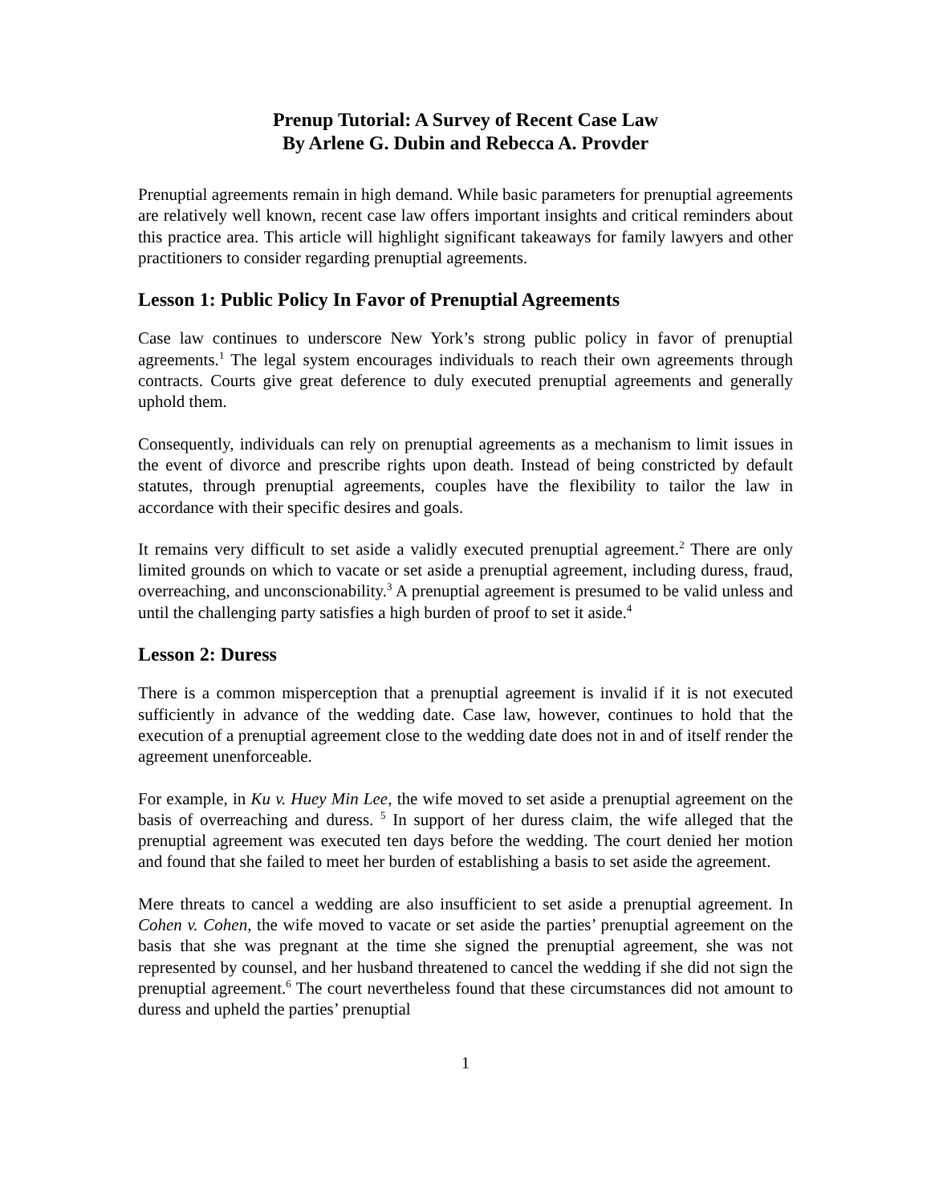Prenup Tutorial: A Survey of Recent Case Law
By Arlene G. Dubin and Rebecca A. Provder
Prenuptial agreements remain in high demand. While basic parameters for prenuptial agreements are relatively well known, recent case law offers important insights and critical reminders about this practice area. This article will highlight significant takeaways for family lawyers and other practitioners to consider regarding prenuptial agreements.
Lesson 1: Public Policy In Favor of Prenuptial Agreements
Case law continues to underscore New York’s strong public policy in favor of prenuptial agreements.<sup>1</sup> The legal system encourages individuals to reach their own agreements through contracts. Courts give great deference to duly executed prenuptial agreements and generally uphold them.
Consequently, individuals can rely on prenuptial agreements as a mechanism to limit issues in the event of divorce and prescribe rights upon death. Instead of being constricted by default statutes, through prenuptial agreements, couples have the flexibility to tailor the law in accordance with their specific desires and goals.
It remains very difficult to set aside a validly executed prenuptial agreement.<sup>2</sup> There are only limited grounds on which to vacate or set aside a prenuptial agreement, including duress, fraud, overreaching, and unconscionability.<sup>3</sup> A prenuptial agreement is presumed to be valid unless and until the challenging party satisfies a high burden of proof to set it aside.<sup>4</sup>
Lesson 2: Duress
There is a common misperception that a prenuptial agreement is invalid if it is not executed sufficiently in advance of the wedding date. Case law, however, continues to hold that the execution of a prenuptial agreement close to the wedding date does not in and of itself render the agreement unenforceable.
For example, in Ku v. Huey Min Lee, the wife moved to set aside a prenuptial agreement on the basis of overreaching and duress. <sup>5</sup> In support of her duress claim, the wife alleged that the prenuptial agreement was executed ten days before the wedding. The court denied her motion and found that she failed to meet her burden of establishing a basis to set aside the agreement.
Mere threats to cancel a wedding are also insufficient to set aside a prenuptial agreement. In Cohen v. Cohen, the wife moved to vacate or set aside the parties’ prenuptial agreement on the basis that she was pregnant at the time she signed the prenuptial agreement, she was not represented by counsel, and her husband threatened to cancel the wedding if she did not sign the prenuptial agreement.<sup>6</sup> The court nevertheless found that these circumstances did not amount to duress and upheld the parties’ prenuptial
1